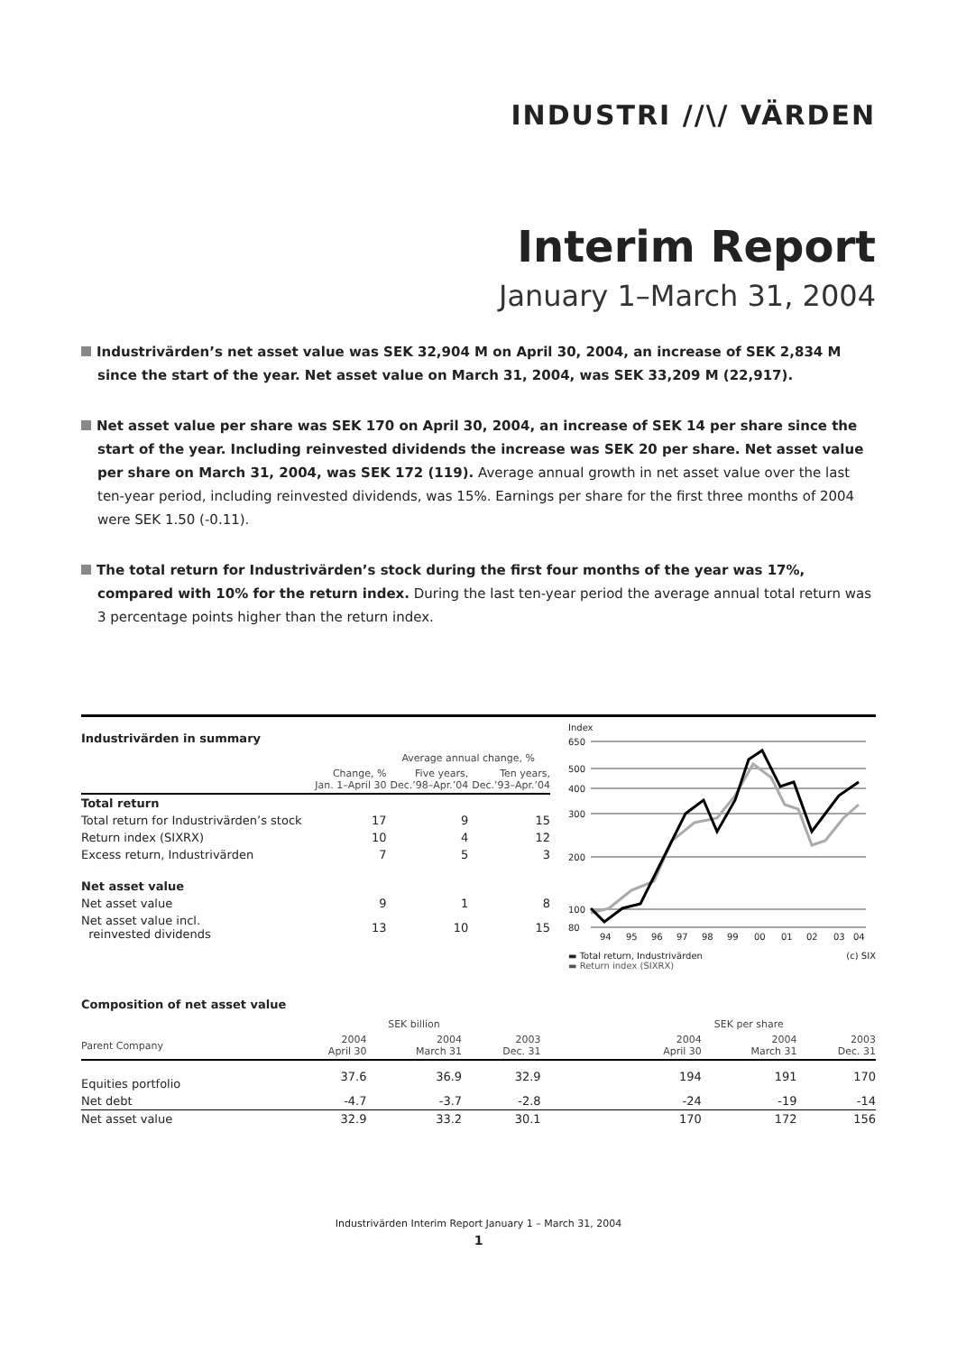INDUSTRI //\/ VÄRDEN
Interim Report
January 1–March 31, 2004
Industrivärden’s net asset value was SEK 32,904 M on April 30, 2004, an increase of SEK 2,834 M since the start of the year. Net asset value on March 31, 2004, was SEK 33,209 M (22,917).
Net asset value per share was SEK 170 on April 30, 2004, an increase of SEK 14 per share since the start of the year. Including reinvested dividends the increase was SEK 20 per share. Net asset value per share on March 31, 2004, was SEK 172 (119). Average annual growth in net asset value over the last ten-year period, including reinvested dividends, was 15%. Earnings per share for the first three months of 2004 were SEK 1.50 (-0.11).
The total return for Industrivärden’s stock during the first four months of the year was 17%, compared with 10% for the return index. During the last ten-year period the average annual total return was 3 percentage points higher than the return index.
Industrivärden in summary
| | | Average annual change, % | |
| --- | --- | --- | --- |
| | Change, % Jan. 1–April 30 | Five years, Dec.’98–Apr.’04 | Ten years, Dec.’93–Apr.’04 |
| Total return | | | |
| Total return for Industrivärden’s stock | 17 | 9 | 15 |
| Return index (SIXRX) | 10 | 4 | 12 |
| Excess return, Industrivärden | 7 | 5 | 3 |
| Net asset value | | | |
| Net asset value | 9 | 1 | 8 |
| Net asset value incl. reinvested dividends | 13 | 10 | 15 |
Index
650
500
400
300
200
100
80
94
95
96
97
98
99
00
01
02
03
04
▬ Total return, Industrivärden (c) SIX
▬ Return index (SIXRX)
Composition of net asset value
| | SEK billion | | | | SEK per share | | |
| --- | --- | --- | --- | --- | --- | --- | --- |
| Parent Company | 2004 April 30 | 2004 March 31 | 2003 Dec. 31 | | 2004 April 30 | 2004 March 31 | 2003 Dec. 31 |
| Equities portfolio | 37.6 | 36.9 | 32.9 | | 194 | 191 | 170 |
| Net debt | -4.7 | -3.7 | -2.8 | | -24 | -19 | -14 |
| Net asset value | 32.9 | 33.2 | 30.1 | | 170 | 172 | 156 |
Industrivärden Interim Report January 1 – March 31, 2004
1